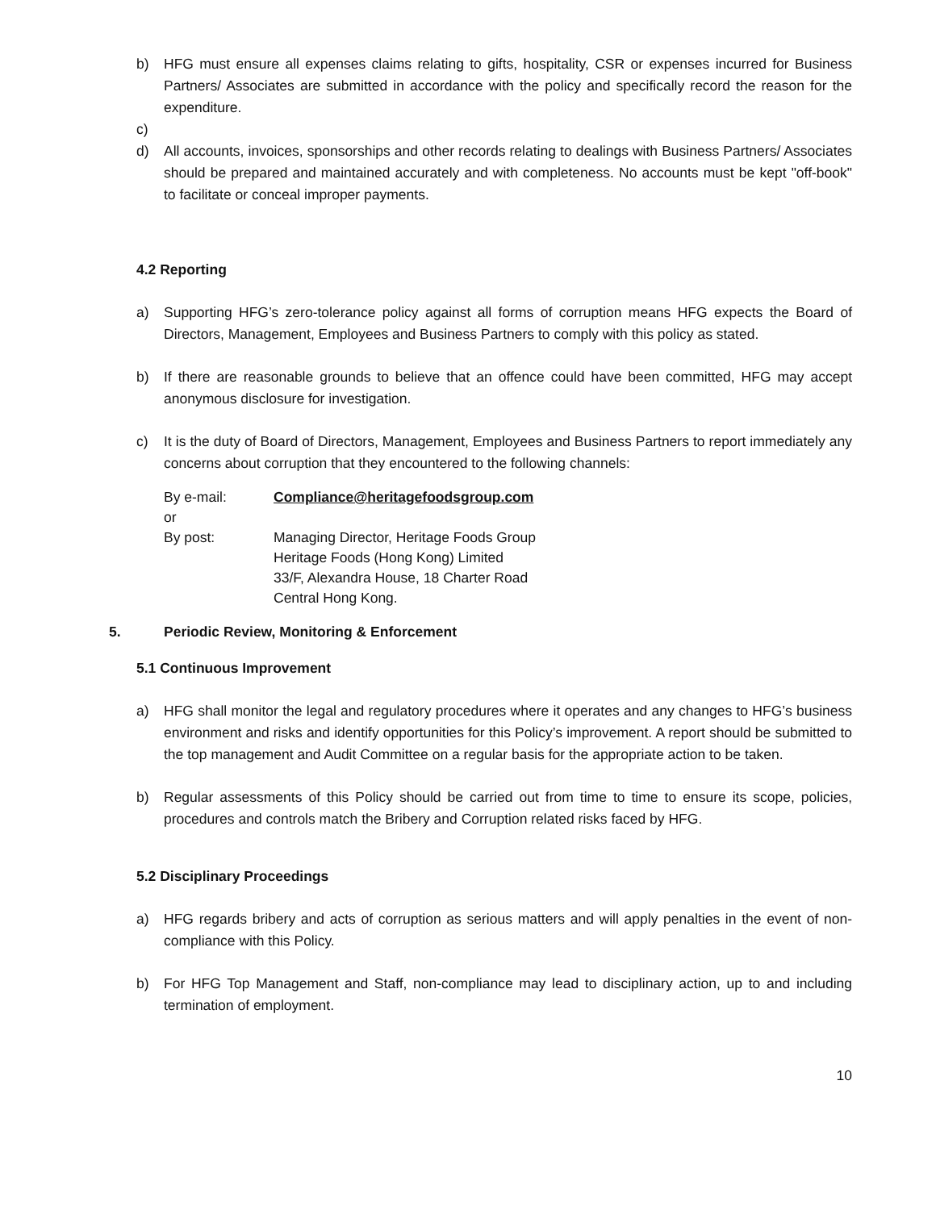b) HFG must ensure all expenses claims relating to gifts, hospitality, CSR or expenses incurred for Business Partners/ Associates are submitted in accordance with the policy and specifically record the reason for the expenditure.
c)
d) All accounts, invoices, sponsorships and other records relating to dealings with Business Partners/ Associates should be prepared and maintained accurately and with completeness. No accounts must be kept "off-book" to facilitate or conceal improper payments.
4.2 Reporting
a) Supporting HFG’s zero-tolerance policy against all forms of corruption means HFG expects the Board of Directors, Management, Employees and Business Partners to comply with this policy as stated.
b) If there are reasonable grounds to believe that an offence could have been committed, HFG may accept anonymous disclosure for investigation.
c) It is the duty of Board of Directors, Management, Employees and Business Partners to report immediately any concerns about corruption that they encountered to the following channels:
| By e-mail: | Compliance@heritagefoodsgroup.com |
| or | |
| By post: | Managing Director, Heritage Foods Group Heritage Foods (Hong Kong) Limited 33/F, Alexandra House, 18 Charter Road Central Hong Kong. |
5. Periodic Review, Monitoring & Enforcement
5.1 Continuous Improvement
a) HFG shall monitor the legal and regulatory procedures where it operates and any changes to HFG’s business environment and risks and identify opportunities for this Policy’s improvement. A report should be submitted to the top management and Audit Committee on a regular basis for the appropriate action to be taken.
b) Regular assessments of this Policy should be carried out from time to time to ensure its scope, policies, procedures and controls match the Bribery and Corruption related risks faced by HFG.
5.2 Disciplinary Proceedings
a) HFG regards bribery and acts of corruption as serious matters and will apply penalties in the event of non-compliance with this Policy.
b) For HFG Top Management and Staff, non-compliance may lead to disciplinary action, up to and including termination of employment.
10